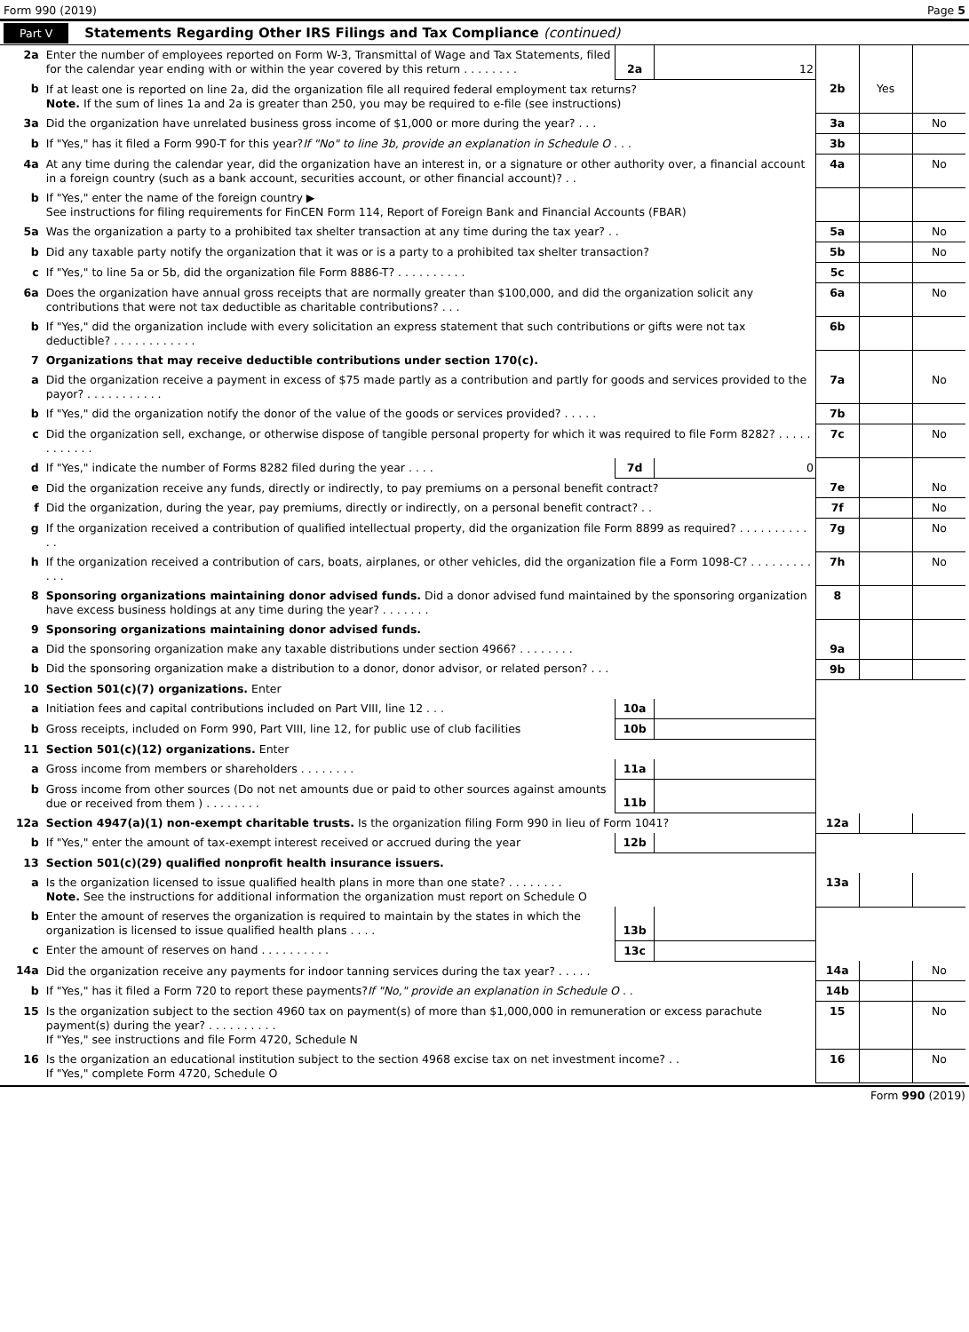Form 990 (2019) Page 5
Part V Statements Regarding Other IRS Filings and Tax Compliance (continued)
| 2a | Enter the number of employees reported on Form W-3, Transmittal of Wage and Tax Statements, filed for the calendar year ending with or within the year covered by this return . . . . . . . . | 2a | 12 | | | |
| b | If at least one is reported on line 2a, did the organization file all required federal employment tax returns? Note. If the sum of lines 1a and 2a is greater than 250, you may be required to e-file (see instructions) | | | 2b | Yes | |
| 3a | Did the organization have unrelated business gross income of $1,000 or more during the year? . . . | | | 3a | | No |
| b | If "Yes," has it filed a Form 990-T for this year? If "No" to line 3b, provide an explanation in Schedule O . . . | | | 3b | | |
| 4a | At any time during the calendar year, did the organization have an interest in, or a signature or other authority over, a financial account in a foreign country (such as a bank account, securities account, or other financial account)? . . | | | 4a | | No |
| b | If "Yes," enter the name of the foreign country ▶ See instructions for filing requirements for FinCEN Form 114, Report of Foreign Bank and Financial Accounts (FBAR) | | | | | |
| 5a | Was the organization a party to a prohibited tax shelter transaction at any time during the tax year? . . | | | 5a | | No |
| b | Did any taxable party notify the organization that it was or is a party to a prohibited tax shelter transaction? | | | 5b | | No |
| c | If "Yes," to line 5a or 5b, did the organization file Form 8886-T? . . . . . . . . . . | | | 5c | | |
| 6a | Does the organization have annual gross receipts that are normally greater than $100,000, and did the organization solicit any contributions that were not tax deductible as charitable contributions? . . . | | | 6a | | No |
| b | If "Yes," did the organization include with every solicitation an express statement that such contributions or gifts were not tax deductible? . . . . . . . . . . . . | | | 6b | | |
| 7 | Organizations that may receive deductible contributions under section 170(c). | | | | | |
| a | Did the organization receive a payment in excess of $75 made partly as a contribution and partly for goods and services provided to the payor? . . . . . . . . . . . | | | 7a | | No |
| b | If "Yes," did the organization notify the donor of the value of the goods or services provided? . . . . . | | | 7b | | |
| c | Did the organization sell, exchange, or otherwise dispose of tangible personal property for which it was required to file Form 8282? . . . . . . . . . . . . | | | 7c | | No |
| d | If "Yes," indicate the number of Forms 8282 filed during the year . . . . | 7d | 0 | | | |
| e | Did the organization receive any funds, directly or indirectly, to pay premiums on a personal benefit contract? | | | 7e | | No |
| f | Did the organization, during the year, pay premiums, directly or indirectly, on a personal benefit contract? . . | | | 7f | | No |
| g | If the organization received a contribution of qualified intellectual property, did the organization file Form 8899 as required? . . . . . . . . . . . . | | | 7g | | No |
| h | If the organization received a contribution of cars, boats, airplanes, or other vehicles, did the organization file a Form 1098-C? . . . . . . . . . . . . | | | 7h | | No |
| 8 | Sponsoring organizations maintaining donor advised funds. Did a donor advised fund maintained by the sponsoring organization have excess business holdings at any time during the year? . . . . . . . | | | 8 | | |
| 9 | Sponsoring organizations maintaining donor advised funds. | | | | | |
| a | Did the sponsoring organization make any taxable distributions under section 4966? . . . . . . . . | | | 9a | | |
| b | Did the sponsoring organization make a distribution to a donor, donor advisor, or related person? . . . | | | 9b | | |
| 10 | Section 501(c)(7) organizations. Enter | | | | | |
| a | Initiation fees and capital contributions included on Part VIII, line 12 . . . | 10a | | | | |
| b | Gross receipts, included on Form 990, Part VIII, line 12, for public use of club facilities | 10b | | | | |
| 11 | Section 501(c)(12) organizations. Enter | | | | | |
| a | Gross income from members or shareholders . . . . . . . . | 11a | | | | |
| b | Gross income from other sources (Do not net amounts due or paid to other sources against amounts due or received from them ) . . . . . . . . | 11b | | | | |
| 12a | Section 4947(a)(1) non-exempt charitable trusts. Is the organization filing Form 990 in lieu of Form 1041? | | | 12a | | |
| b | If "Yes," enter the amount of tax-exempt interest received or accrued during the year | 12b | | | | |
| 13 | Section 501(c)(29) qualified nonprofit health insurance issuers. | | | | | |
| a | Is the organization licensed to issue qualified health plans in more than one state? . . . . . . . . Note. See the instructions for additional information the organization must report on Schedule O | | | 13a | | |
| b | Enter the amount of reserves the organization is required to maintain by the states in which the organization is licensed to issue qualified health plans . . . . | 13b | | | | |
| c | Enter the amount of reserves on hand . . . . . . . . . . | 13c | | | | |
| 14a | Did the organization receive any payments for indoor tanning services during the tax year? . . . . . | | | 14a | | No |
| b | If "Yes," has it filed a Form 720 to report these payments? If "No," provide an explanation in Schedule O . . | | | 14b | | |
| 15 | Is the organization subject to the section 4960 tax on payment(s) of more than $1,000,000 in remuneration or excess parachute payment(s) during the year? . . . . . . . . . . If "Yes," see instructions and file Form 4720, Schedule N | | | 15 | | No |
| 16 | Is the organization an educational institution subject to the section 4968 excise tax on net investment income? . . If "Yes," complete Form 4720, Schedule O | | | 16 | | No |
Form 990 (2019)